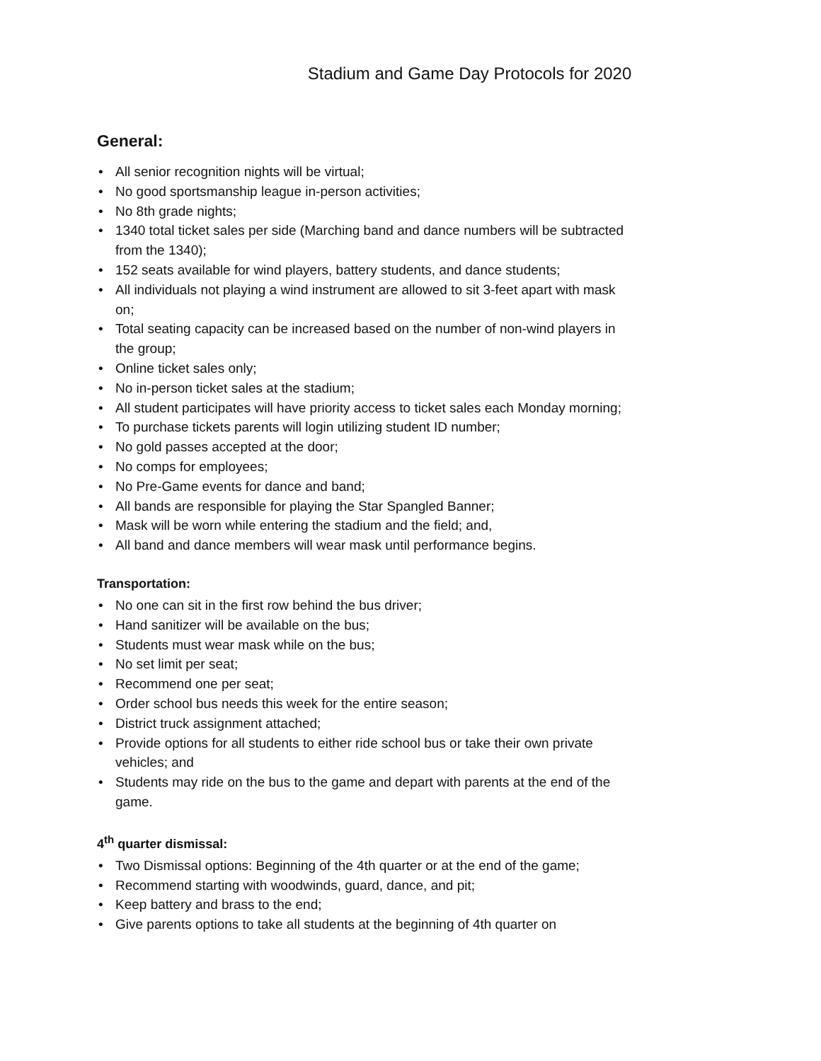Stadium and Game Day Protocols for 2020
General:
• All senior recognition nights will be virtual;
• No good sportsmanship league in-person activities;
• No 8th grade nights;
• 1340 total ticket sales per side (Marching band and dance numbers will be subtracted from the 1340);
• 152 seats available for wind players, battery students, and dance students;
• All individuals not playing a wind instrument are allowed to sit 3-feet apart with mask on;
• Total seating capacity can be increased based on the number of non-wind players in the group;
• Online ticket sales only;
• No in-person ticket sales at the stadium;
• All student participates will have priority access to ticket sales each Monday morning;
• To purchase tickets parents will login utilizing student ID number;
• No gold passes accepted at the door;
• No comps for employees;
• No Pre-Game events for dance and band;
• All bands are responsible for playing the Star Spangled Banner;
• Mask will be worn while entering the stadium and the field; and,
• All band and dance members will wear mask until performance begins.
Transportation:
• No one can sit in the first row behind the bus driver;
• Hand sanitizer will be available on the bus;
• Students must wear mask while on the bus;
• No set limit per seat;
• Recommend one per seat;
• Order school bus needs this week for the entire season;
• District truck assignment attached;
• Provide options for all students to either ride school bus or take their own private vehicles; and
• Students may ride on the bus to the game and depart with parents at the end of the game.
4<sup>th</sup> quarter dismissal:
• Two Dismissal options: Beginning of the 4th quarter or at the end of the game;
• Recommend starting with woodwinds, guard, dance, and pit;
• Keep battery and brass to the end;
• Give parents options to take all students at the beginning of 4th quarter on